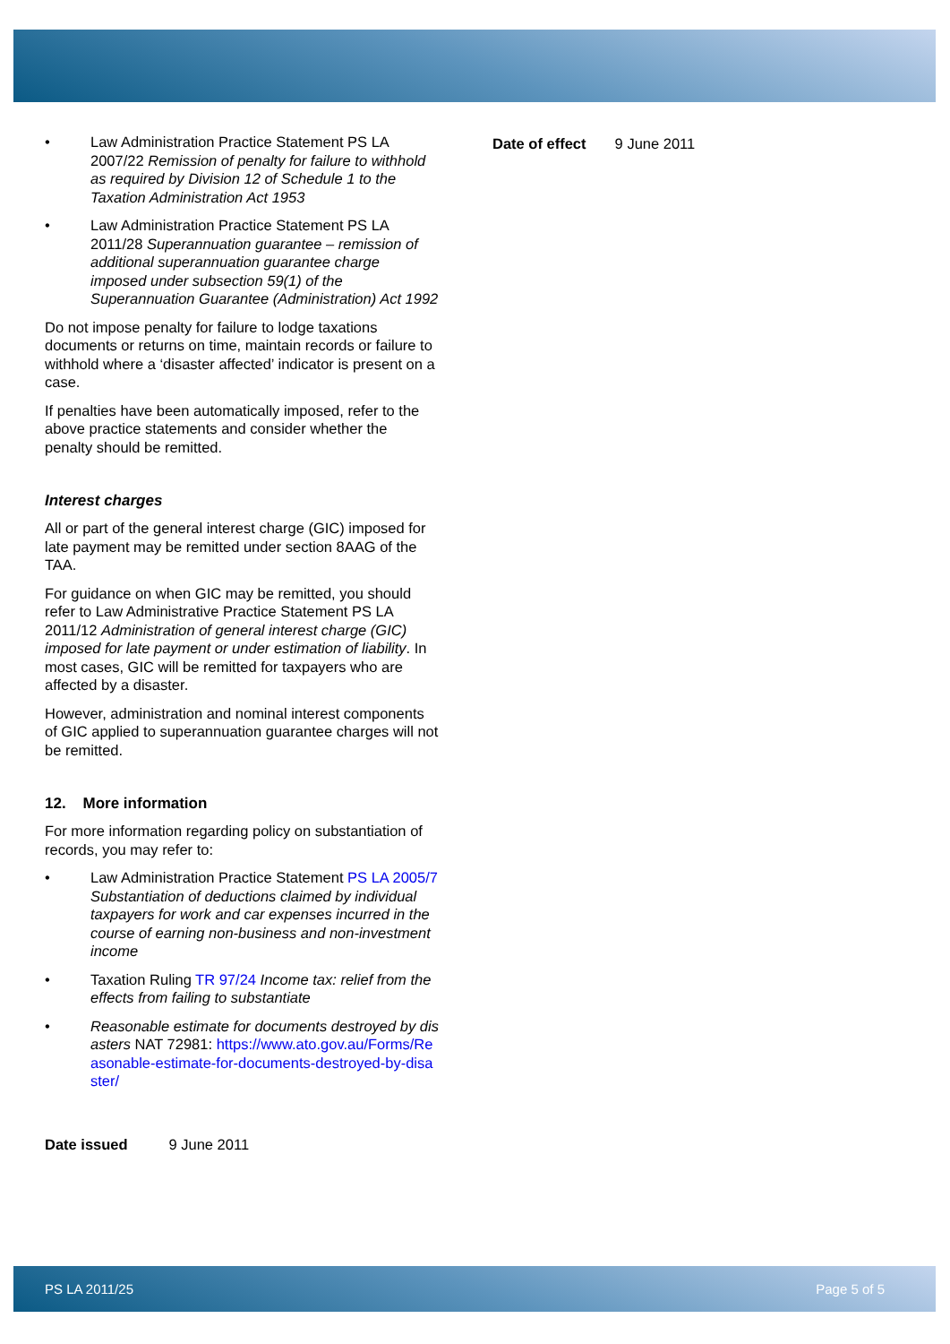• Law Administration Practice Statement PS LA 2007/22 Remission of penalty for failure to withhold as required by Division 12 of Schedule 1 to the Taxation Administration Act 1953
• Law Administration Practice Statement PS LA 2011/28 Superannuation guarantee – remission of additional superannuation guarantee charge imposed under subsection 59(1) of the Superannuation Guarantee (Administration) Act 1992
Do not impose penalty for failure to lodge taxations documents or returns on time, maintain records or failure to withhold where a ‘disaster affected’ indicator is present on a case.
If penalties have been automatically imposed, refer to the above practice statements and consider whether the penalty should be remitted.
Interest charges
All or part of the general interest charge (GIC) imposed for late payment may be remitted under section 8AAG of the TAA.
For guidance on when GIC may be remitted, you should refer to Law Administrative Practice Statement PS LA 2011/12 Administration of general interest charge (GIC) imposed for late payment or under estimation of liability. In most cases, GIC will be remitted for taxpayers who are affected by a disaster.
However, administration and nominal interest components of GIC applied to superannuation guarantee charges will not be remitted.
12. More information
For more information regarding policy on substantiation of records, you may refer to:
• Law Administration Practice Statement PS LA 2005/7 Substantiation of deductions claimed by individual taxpayers for work and car expenses incurred in the course of earning non-business and non-investment income
• Taxation Ruling TR 97/24 Income tax: relief from the effects from failing to substantiate
• Reasonable estimate for documents destroyed by disasters NAT 72981: https://www.ato.gov.au/Forms/Reasonable-estimate-for-documents-destroyed-by-disaster/
Date issued 9 June 2011
Date of effect 9 June 2011
PS LA 2011/25 Page 5 of 5